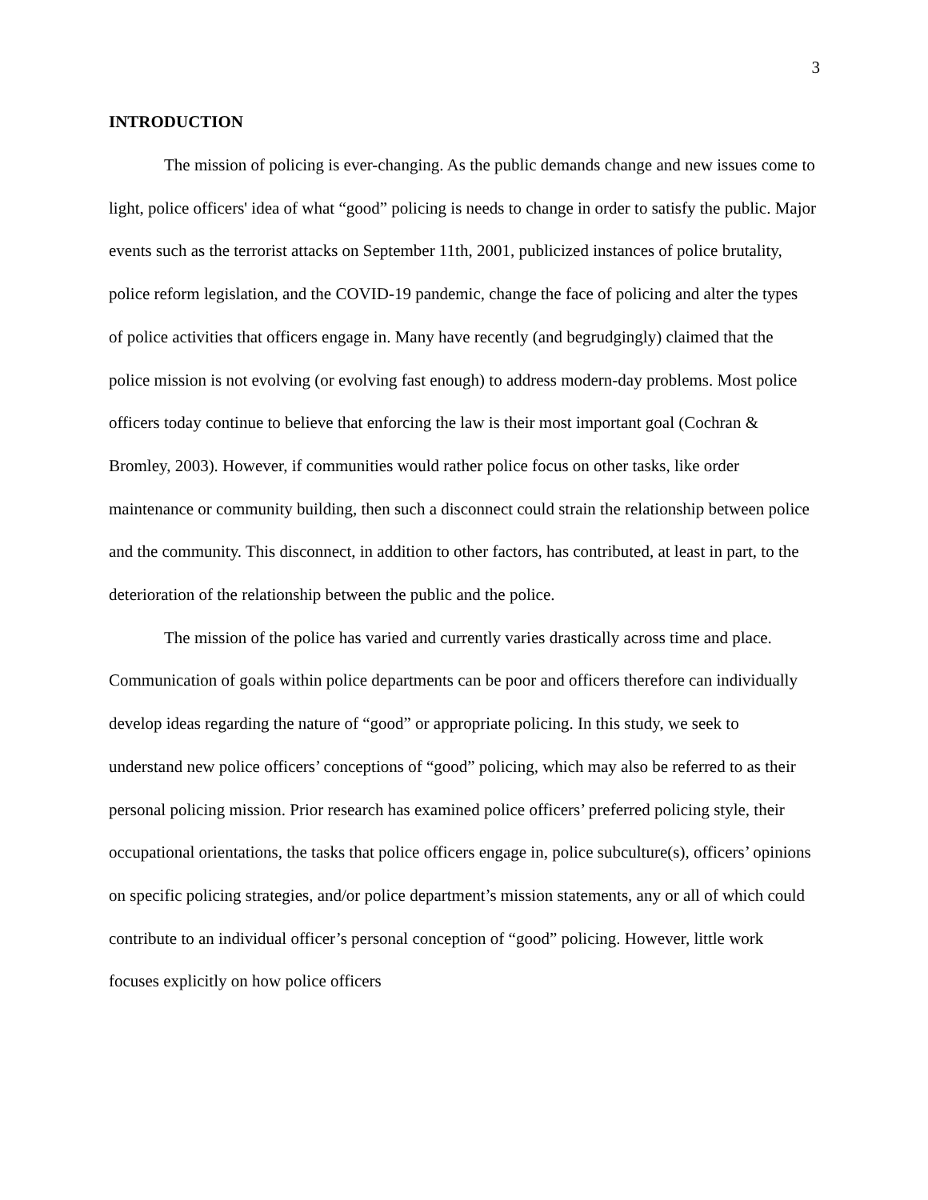3
INTRODUCTION
The mission of policing is ever-changing. As the public demands change and new issues come to light, police officers' idea of what “good” policing is needs to change in order to satisfy the public. Major events such as the terrorist attacks on September 11th, 2001, publicized instances of police brutality, police reform legislation, and the COVID-19 pandemic, change the face of policing and alter the types of police activities that officers engage in. Many have recently (and begrudgingly) claimed that the police mission is not evolving (or evolving fast enough) to address modern-day problems. Most police officers today continue to believe that enforcing the law is their most important goal (Cochran & Bromley, 2003). However, if communities would rather police focus on other tasks, like order maintenance or community building, then such a disconnect could strain the relationship between police and the community. This disconnect, in addition to other factors, has contributed, at least in part, to the deterioration of the relationship between the public and the police.
The mission of the police has varied and currently varies drastically across time and place. Communication of goals within police departments can be poor and officers therefore can individually develop ideas regarding the nature of “good” or appropriate policing. In this study, we seek to understand new police officers’ conceptions of “good” policing, which may also be referred to as their personal policing mission. Prior research has examined police officers’ preferred policing style, their occupational orientations, the tasks that police officers engage in, police subculture(s), officers’ opinions on specific policing strategies, and/or police department’s mission statements, any or all of which could contribute to an individual officer’s personal conception of “good” policing. However, little work focuses explicitly on how police officers